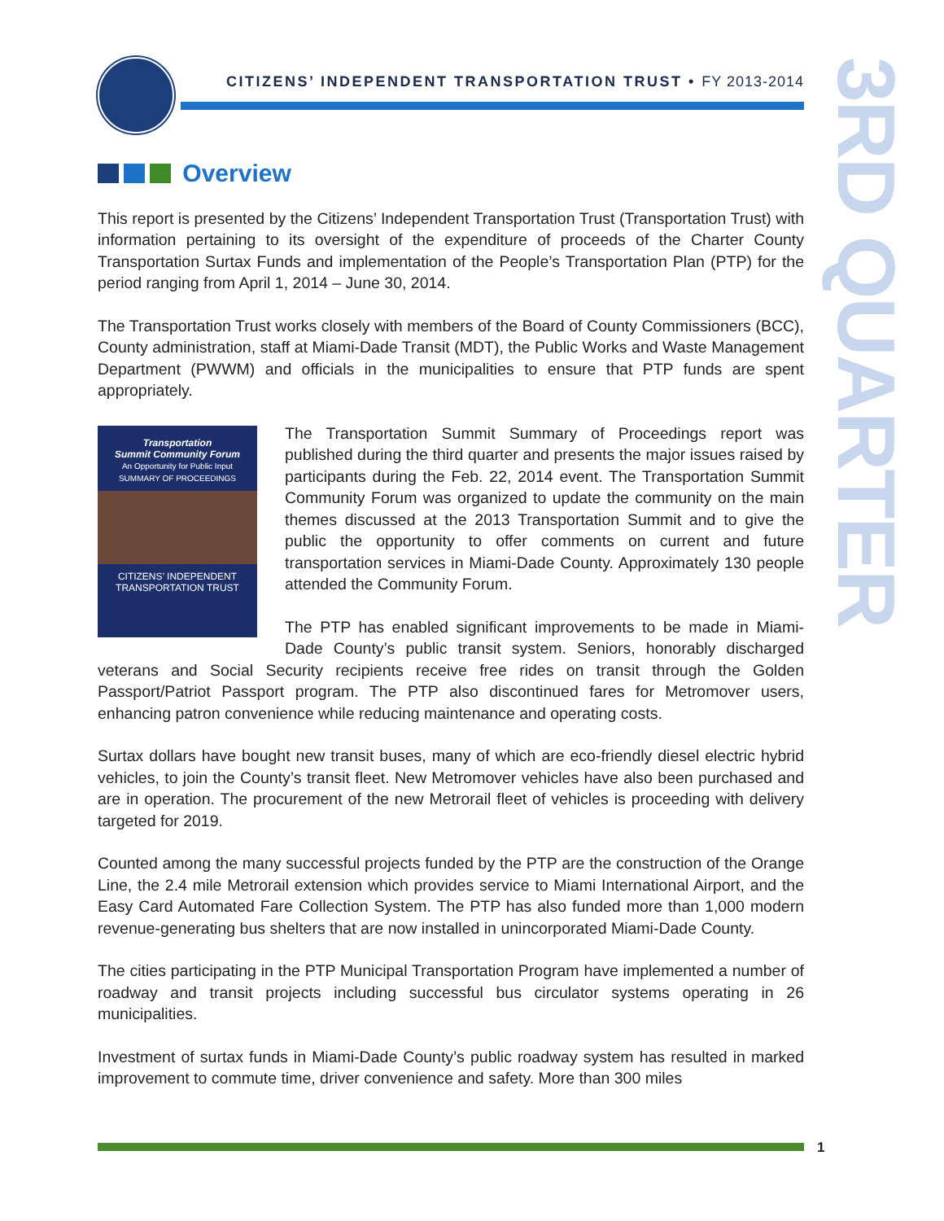CITIZENS’ INDEPENDENT TRANSPORTATION TRUST • FY 2013-2014
3RD QUARTER
Overview
This report is presented by the Citizens’ Independent Transportation Trust (Transportation Trust) with information pertaining to its oversight of the expenditure of proceeds of the Charter County Transportation Surtax Funds and implementation of the People’s Transportation Plan (PTP) for the period ranging from April 1, 2014 – June 30, 2014.
The Transportation Trust works closely with members of the Board of County Commissioners (BCC), County administration, staff at Miami-Dade Transit (MDT), the Public Works and Waste Management Department (PWWM) and officials in the municipalities to ensure that PTP funds are spent appropriately.
Transportation
Summit Community Forum
An Opportunity for Public Input
SUMMARY OF PROCEEDINGS
CITIZENS’ INDEPENDENT
TRANSPORTATION TRUST
The Transportation Summit Summary of Proceedings report was published during the third quarter and presents the major issues raised by participants during the Feb. 22, 2014 event. The Transportation Summit Community Forum was organized to update the community on the main themes discussed at the 2013 Transportation Summit and to give the public the opportunity to offer comments on current and future transportation services in Miami-Dade County. Approximately 130 people attended the Community Forum.
The PTP has enabled significant improvements to be made in Miami-Dade County’s public transit system. Seniors, honorably discharged veterans and Social Security recipients receive free rides on transit through the Golden Passport/Patriot Passport program. The PTP also discontinued fares for Metromover users, enhancing patron convenience while reducing maintenance and operating costs.
Surtax dollars have bought new transit buses, many of which are eco-friendly diesel electric hybrid vehicles, to join the County’s transit fleet. New Metromover vehicles have also been purchased and are in operation. The procurement of the new Metrorail fleet of vehicles is proceeding with delivery targeted for 2019.
Counted among the many successful projects funded by the PTP are the construction of the Orange Line, the 2.4 mile Metrorail extension which provides service to Miami International Airport, and the Easy Card Automated Fare Collection System. The PTP has also funded more than 1,000 modern revenue-generating bus shelters that are now installed in unincorporated Miami-Dade County.
The cities participating in the PTP Municipal Transportation Program have implemented a number of roadway and transit projects including successful bus circulator systems operating in 26 municipalities.
Investment of surtax funds in Miami-Dade County’s public roadway system has resulted in marked improvement to commute time, driver convenience and safety. More than 300 miles
1